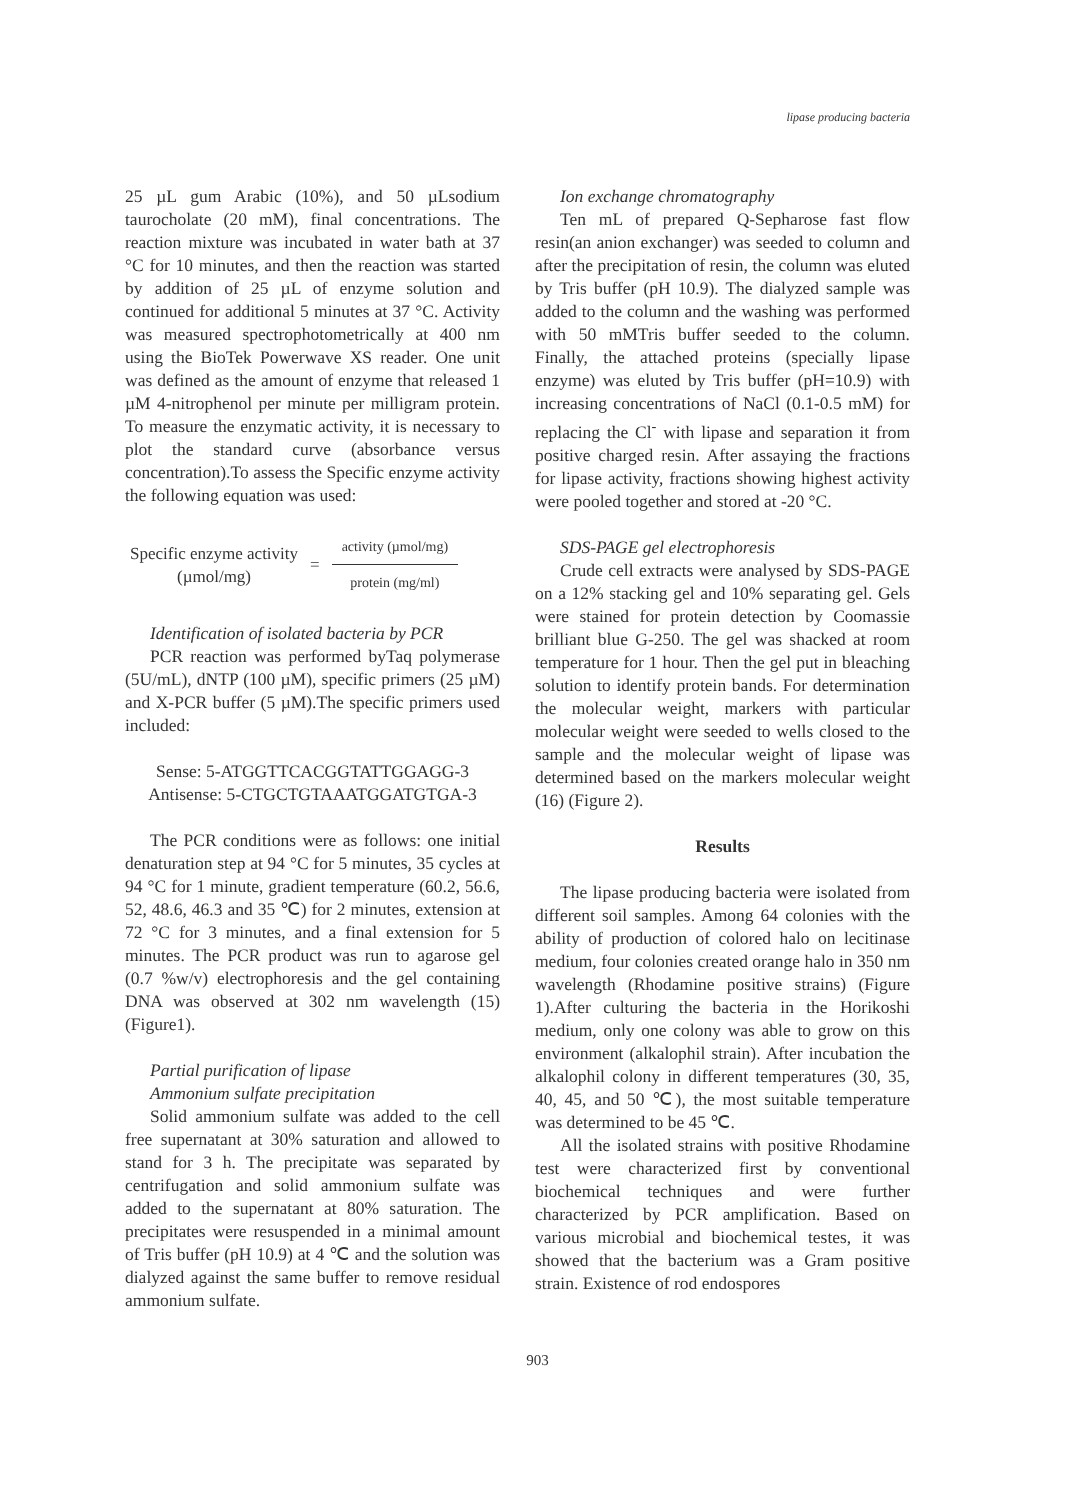lipase producing bacteria
25 µL gum Arabic (10%), and 50 µLsodium taurocholate (20 mM), final concentrations. The reaction mixture was incubated in water bath at 37 °C for 10 minutes, and then the reaction was started by addition of 25 µL of enzyme solution and continued for additional 5 minutes at 37 °C. Activity was measured spectrophotometrically at 400 nm using the BioTek Powerwave XS reader. One unit was defined as the amount of enzyme that released 1 µM 4-nitrophenol per minute per milligram protein. To measure the enzymatic activity, it is necessary to plot the standard curve (absorbance versus concentration).To assess the Specific enzyme activity the following equation was used:
Specific enzyme activity
(µmol/mg)
=
activity (µmol/mg)
protein (mg/ml)
Identification of isolated bacteria by PCR
PCR reaction was performed byTaq polymerase (5U/mL), dNTP (100 µM), specific primers (25 µM) and X-PCR buffer (5 µM).The specific primers used included:
Sense: 5-ATGGTTCACGGTATTGGAGG-3
Antisense: 5-CTGCTGTAAATGGATGTGA-3
The PCR conditions were as follows: one initial denaturation step at 94 °C for 5 minutes, 35 cycles at 94 °C for 1 minute, gradient temperature (60.2, 56.6, 52, 48.6, 46.3 and 35 ℃) for 2 minutes, extension at 72 °C for 3 minutes, and a final extension for 5 minutes. The PCR product was run to agarose gel (0.7 %w/v) electrophoresis and the gel containing DNA was observed at 302 nm wavelength (15) (Figure1).
Partial purification of lipase
Ammonium sulfate precipitation
Solid ammonium sulfate was added to the cell free supernatant at 30% saturation and allowed to stand for 3 h. The precipitate was separated by centrifugation and solid ammonium sulfate was added to the supernatant at 80% saturation. The precipitates were resuspended in a minimal amount of Tris buffer (pH 10.9) at 4 ℃ and the solution was dialyzed against the same buffer to remove residual ammonium sulfate.
Ion exchange chromatography
Ten mL of prepared Q-Sepharose fast flow resin(an anion exchanger) was seeded to column and after the precipitation of resin, the column was eluted by Tris buffer (pH 10.9). The dialyzed sample was added to the column and the washing was performed with 50 mMTris buffer seeded to the column. Finally, the attached proteins (specially lipase enzyme) was eluted by Tris buffer (pH=10.9) with increasing concentrations of NaCl (0.1-0.5 mM) for replacing the Cl<sup>-</sup> with lipase and separation it from positive charged resin. After assaying the fractions for lipase activity, fractions showing highest activity were pooled together and stored at -20 °C.
SDS-PAGE gel electrophoresis
Crude cell extracts were analysed by SDS-PAGE on a 12% stacking gel and 10% separating gel. Gels were stained for protein detection by Coomassie brilliant blue G-250. The gel was shacked at room temperature for 1 hour. Then the gel put in bleaching solution to identify protein bands. For determination the molecular weight, markers with particular molecular weight were seeded to wells closed to the sample and the molecular weight of lipase was determined based on the markers molecular weight (16) (Figure 2).
Results
The lipase producing bacteria were isolated from different soil samples. Among 64 colonies with the ability of production of colored halo on lecitinase medium, four colonies created orange halo in 350 nm wavelength (Rhodamine positive strains) (Figure 1).After culturing the bacteria in the Horikoshi medium, only one colony was able to grow on this environment (alkalophil strain). After incubation the alkalophil colony in different temperatures (30, 35, 40, 45, and 50 ℃), the most suitable temperature was determined to be 45 ℃.
All the isolated strains with positive Rhodamine test were characterized first by conventional biochemical techniques and were further characterized by PCR amplification. Based on various microbial and biochemical testes, it was showed that the bacterium was a Gram positive strain. Existence of rod endospores
903